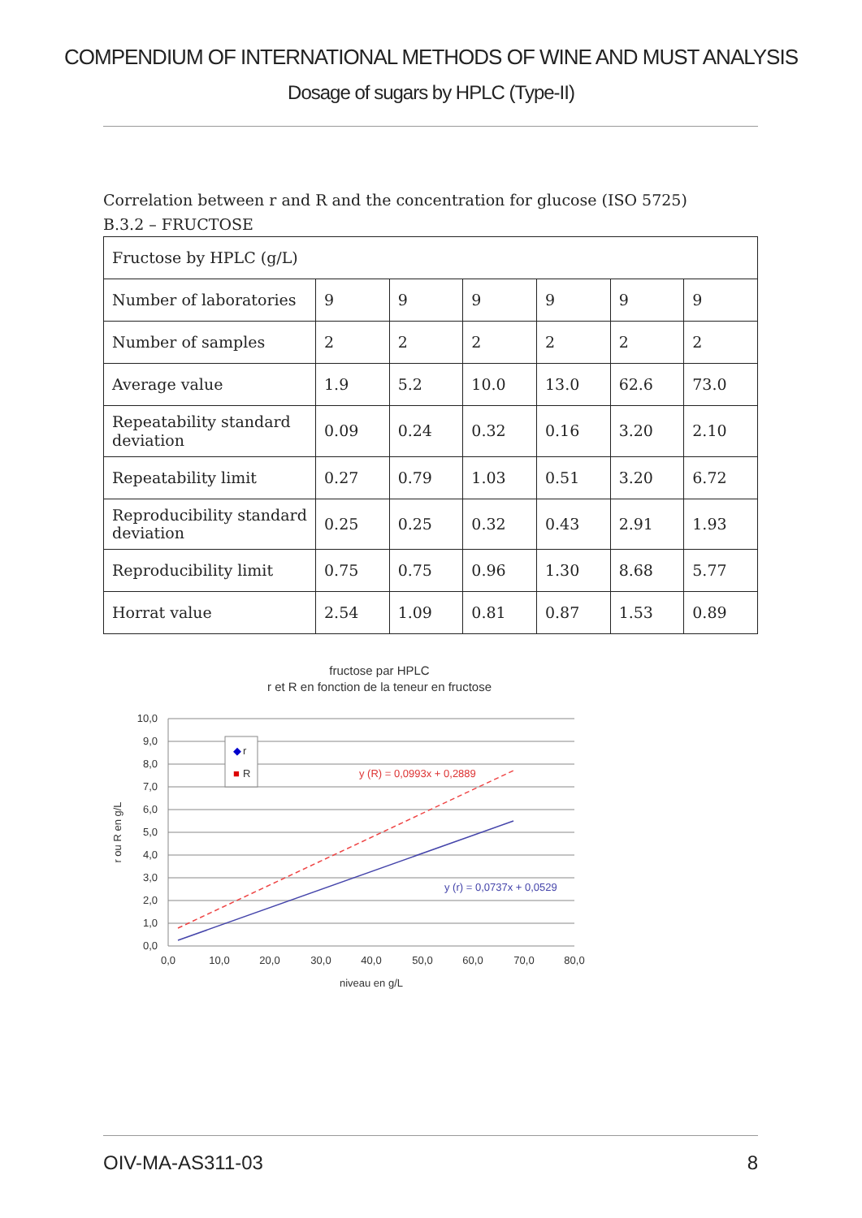COMPENDIUM OF INTERNATIONAL METHODS OF WINE AND MUST ANALYSIS
Dosage of sugars by HPLC (Type-II)
Correlation between r and R and the concentration for glucose (ISO 5725)
B.3.2 – FRUCTOSE
| Fructose by HPLC (g/L) | | | | | | |
| Number of laboratories | 9 | 9 | 9 | 9 | 9 | 9 |
| Number of samples | 2 | 2 | 2 | 2 | 2 | 2 |
| Average value | 1.9 | 5.2 | 10.0 | 13.0 | 62.6 | 73.0 |
| Repeatability standard deviation | 0.09 | 0.24 | 0.32 | 0.16 | 3.20 | 2.10 |
| Repeatability limit | 0.27 | 0.79 | 1.03 | 0.51 | 3.20 | 6.72 |
| Reproducibility standard deviation | 0.25 | 0.25 | 0.32 | 0.43 | 2.91 | 1.93 |
| Reproducibility limit | 0.75 | 0.75 | 0.96 | 1.30 | 8.68 | 5.77 |
| Horrat value | 2.54 | 1.09 | 0.81 | 0.87 | 1.53 | 0.89 |
fructose par HPLC
r et R en fonction de la teneur en fructose
10,0
9,0
8,0
7,0
6,0
5,0
4,0
3,0
2,0
1,0
0,0
0,0
10,0
20,0
30,0
40,0
50,0
60,0
70,0
80,0
niveau en g/L
r ou R en g/L
◆
r
■
R
y (R) = 0,0993x + 0,2889
y (r) = 0,0737x + 0,0529
OIV-MA-AS311-03 8